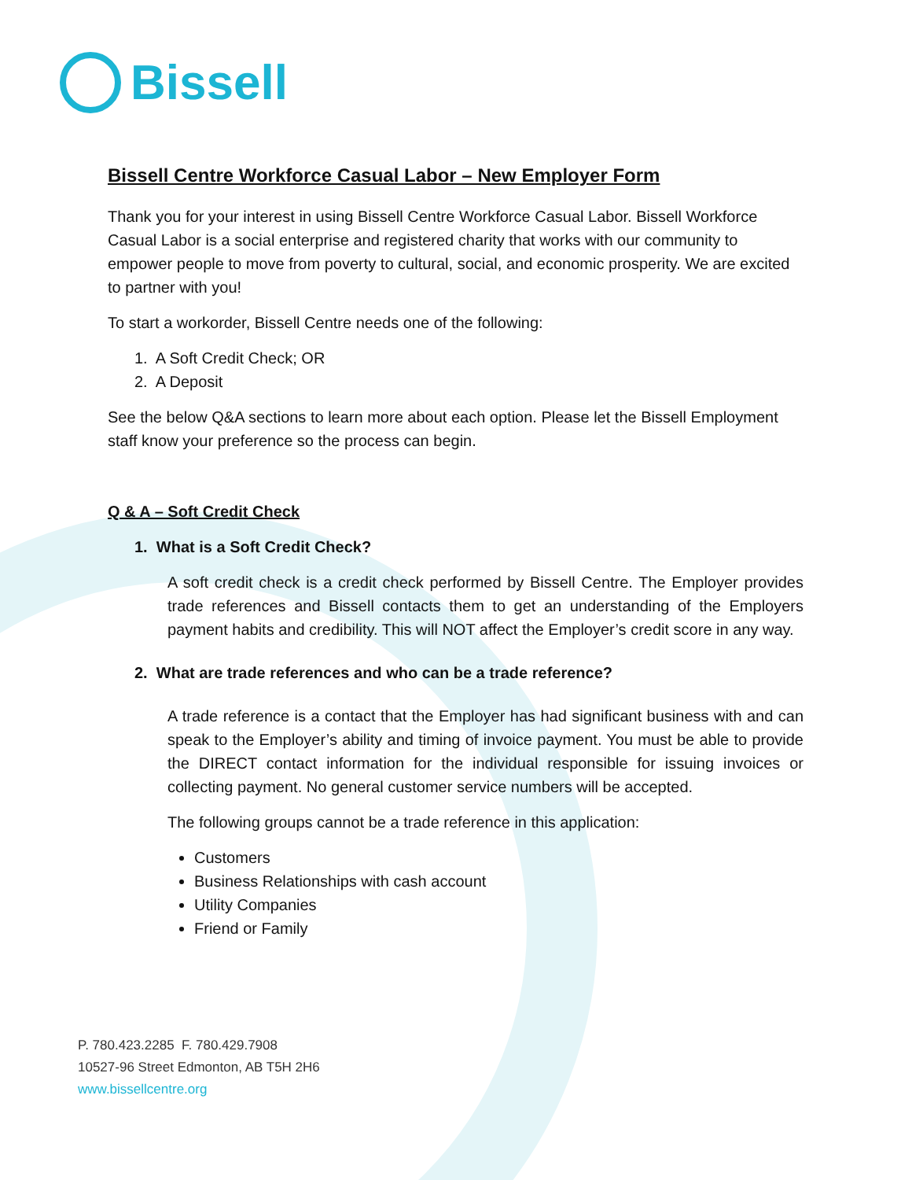Bissell
Bissell Centre Workforce Casual Labor – New Employer Form
Thank you for your interest in using Bissell Centre Workforce Casual Labor. Bissell Workforce Casual Labor is a social enterprise and registered charity that works with our community to empower people to move from poverty to cultural, social, and economic prosperity. We are excited to partner with you!
To start a workorder, Bissell Centre needs one of the following:
1. A Soft Credit Check; OR
2. A Deposit
See the below Q&A sections to learn more about each option. Please let the Bissell Employment staff know your preference so the process can begin.
Q & A – Soft Credit Check
1. What is a Soft Credit Check?
A soft credit check is a credit check performed by Bissell Centre. The Employer provides trade references and Bissell contacts them to get an understanding of the Employers payment habits and credibility. This will NOT affect the Employer’s credit score in any way.
2. What are trade references and who can be a trade reference?
A trade reference is a contact that the Employer has had significant business with and can speak to the Employer’s ability and timing of invoice payment. You must be able to provide the DIRECT contact information for the individual responsible for issuing invoices or collecting payment. No general customer service numbers will be accepted.
The following groups cannot be a trade reference in this application:
Customers
Business Relationships with cash account
Utility Companies
Friend or Family
P. 780.423.2285 F. 780.429.7908
10527-96 Street Edmonton, AB T5H 2H6
www.bissellcentre.org